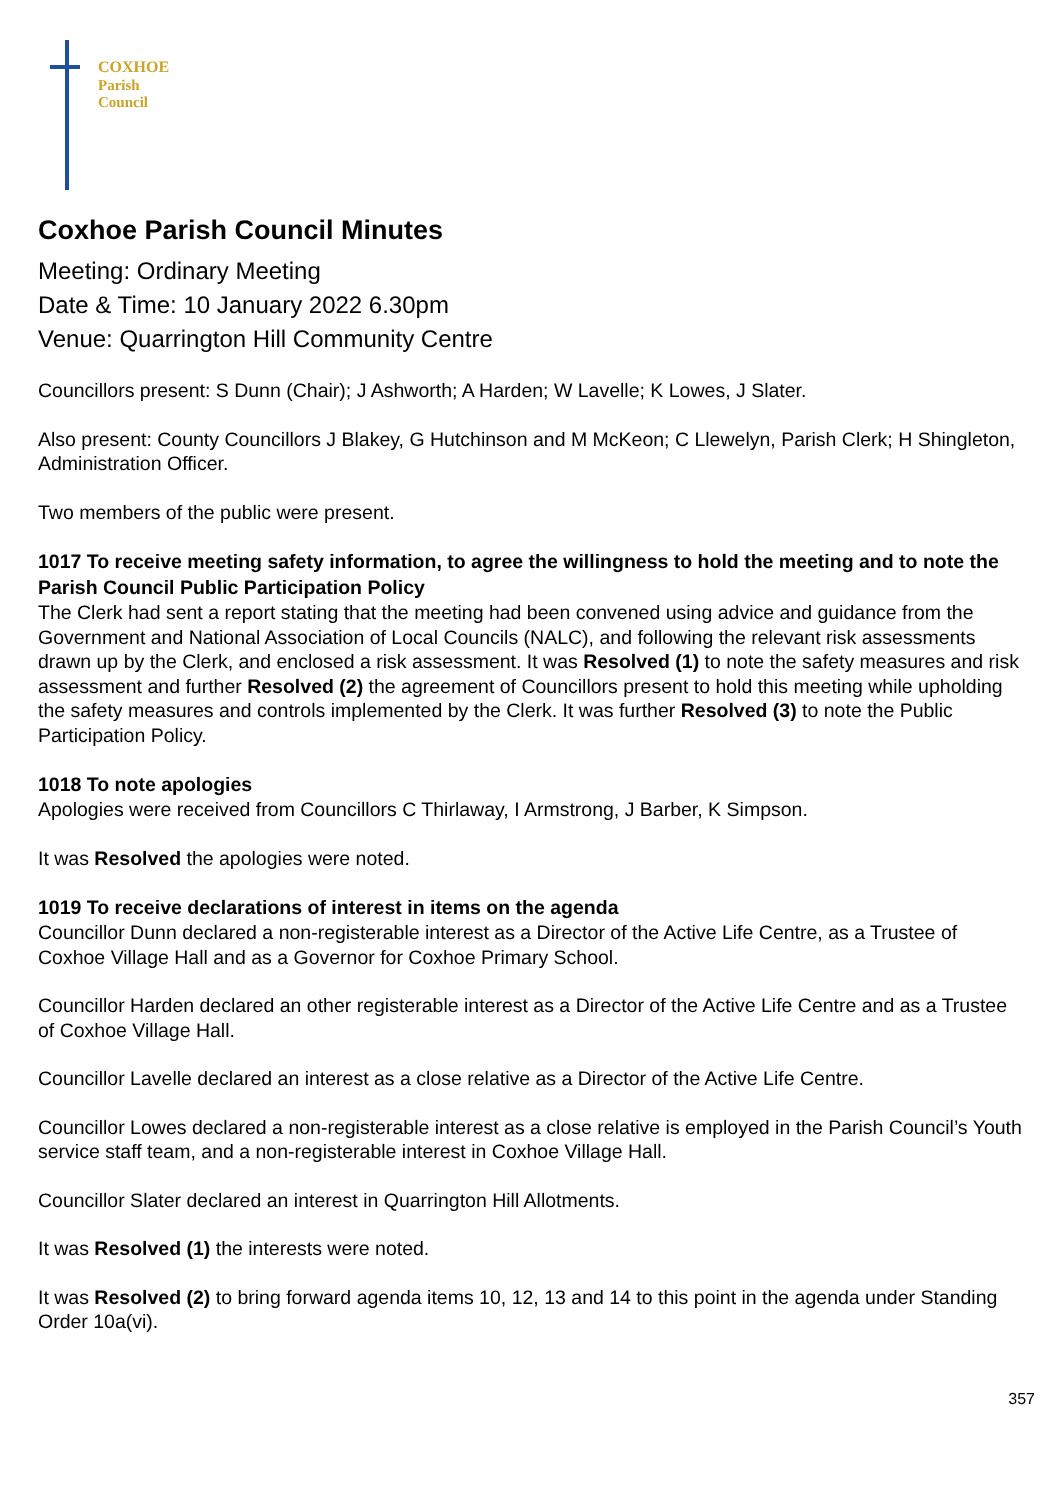COXHOE
Parish
Council
Coxhoe Parish Council Minutes
Meeting: Ordinary Meeting
Date & Time: 10 January 2022 6.30pm
Venue: Quarrington Hill Community Centre
Councillors present: S Dunn (Chair); J Ashworth; A Harden; W Lavelle; K Lowes, J Slater.
Also present: County Councillors J Blakey, G Hutchinson and M McKeon; C Llewelyn, Parish Clerk; H Shingleton, Administration Officer.
Two members of the public were present.
1017 To receive meeting safety information, to agree the willingness to hold the meeting and to note the Parish Council Public Participation Policy
The Clerk had sent a report stating that the meeting had been convened using advice and guidance from the Government and National Association of Local Councils (NALC), and following the relevant risk assessments drawn up by the Clerk, and enclosed a risk assessment. It was Resolved (1) to note the safety measures and risk assessment and further Resolved (2) the agreement of Councillors present to hold this meeting while upholding the safety measures and controls implemented by the Clerk. It was further Resolved (3) to note the Public Participation Policy.
1018 To note apologies
Apologies were received from Councillors C Thirlaway, I Armstrong, J Barber, K Simpson.
It was Resolved the apologies were noted.
1019 To receive declarations of interest in items on the agenda
Councillor Dunn declared a non-registerable interest as a Director of the Active Life Centre, as a Trustee of Coxhoe Village Hall and as a Governor for Coxhoe Primary School.
Councillor Harden declared an other registerable interest as a Director of the Active Life Centre and as a Trustee of Coxhoe Village Hall.
Councillor Lavelle declared an interest as a close relative as a Director of the Active Life Centre.
Councillor Lowes declared a non-registerable interest as a close relative is employed in the Parish Council’s Youth service staff team, and a non-registerable interest in Coxhoe Village Hall.
Councillor Slater declared an interest in Quarrington Hill Allotments.
It was Resolved (1) the interests were noted.
It was Resolved (2) to bring forward agenda items 10, 12, 13 and 14 to this point in the agenda under Standing Order 10a(vi).
357